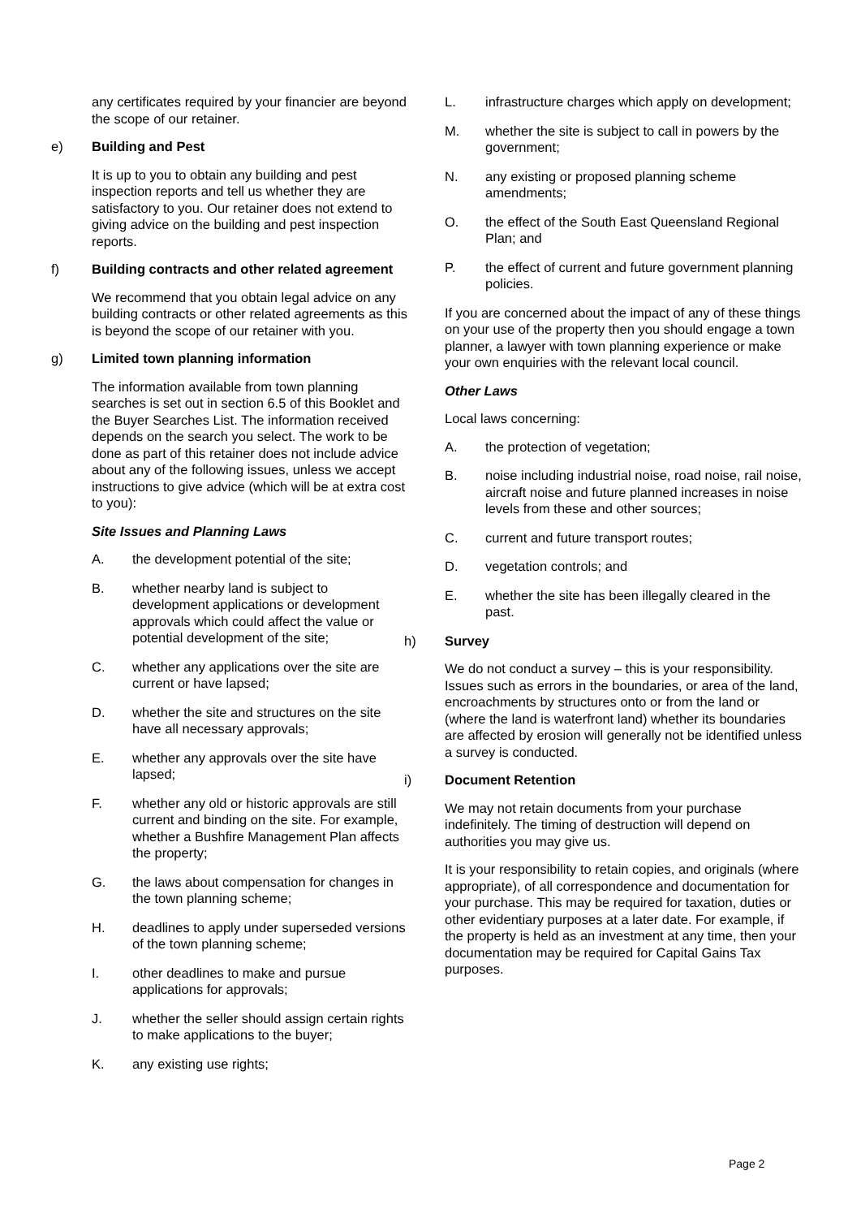any certificates required by your financier are beyond the scope of our retainer.
e) Building and Pest
It is up to you to obtain any building and pest inspection reports and tell us whether they are satisfactory to you. Our retainer does not extend to giving advice on the building and pest inspection reports.
f) Building contracts and other related agreement
We recommend that you obtain legal advice on any building contracts or other related agreements as this is beyond the scope of our retainer with you.
g) Limited town planning information
The information available from town planning searches is set out in section 6.5 of this Booklet and the Buyer Searches List. The information received depends on the search you select. The work to be done as part of this retainer does not include advice about any of the following issues, unless we accept instructions to give advice (which will be at extra cost to you):
Site Issues and Planning Laws
A. the development potential of the site;
B. whether nearby land is subject to development applications or development approvals which could affect the value or potential development of the site;
C. whether any applications over the site are current or have lapsed;
D. whether the site and structures on the site have all necessary approvals;
E. whether any approvals over the site have lapsed;
F. whether any old or historic approvals are still current and binding on the site. For example, whether a Bushfire Management Plan affects the property;
G. the laws about compensation for changes in the town planning scheme;
H. deadlines to apply under superseded versions of the town planning scheme;
I. other deadlines to make and pursue applications for approvals;
J. whether the seller should assign certain rights to make applications to the buyer;
K. any existing use rights;
L. infrastructure charges which apply on development;
M. whether the site is subject to call in powers by the government;
N. any existing or proposed planning scheme amendments;
O. the effect of the South East Queensland Regional Plan; and
P. the effect of current and future government planning policies.
If you are concerned about the impact of any of these things on your use of the property then you should engage a town planner, a lawyer with town planning experience or make your own enquiries with the relevant local council.
Other Laws
Local laws concerning:
A. the protection of vegetation;
B. noise including industrial noise, road noise, rail noise, aircraft noise and future planned increases in noise levels from these and other sources;
C. current and future transport routes;
D. vegetation controls; and
E. whether the site has been illegally cleared in the past.
h) Survey
We do not conduct a survey – this is your responsibility. Issues such as errors in the boundaries, or area of the land, encroachments by structures onto or from the land or (where the land is waterfront land) whether its boundaries are affected by erosion will generally not be identified unless a survey is conducted.
i) Document Retention
We may not retain documents from your purchase indefinitely. The timing of destruction will depend on authorities you may give us.
It is your responsibility to retain copies, and originals (where appropriate), of all correspondence and documentation for your purchase. This may be required for taxation, duties or other evidentiary purposes at a later date. For example, if the property is held as an investment at any time, then your documentation may be required for Capital Gains Tax purposes.
Page 2